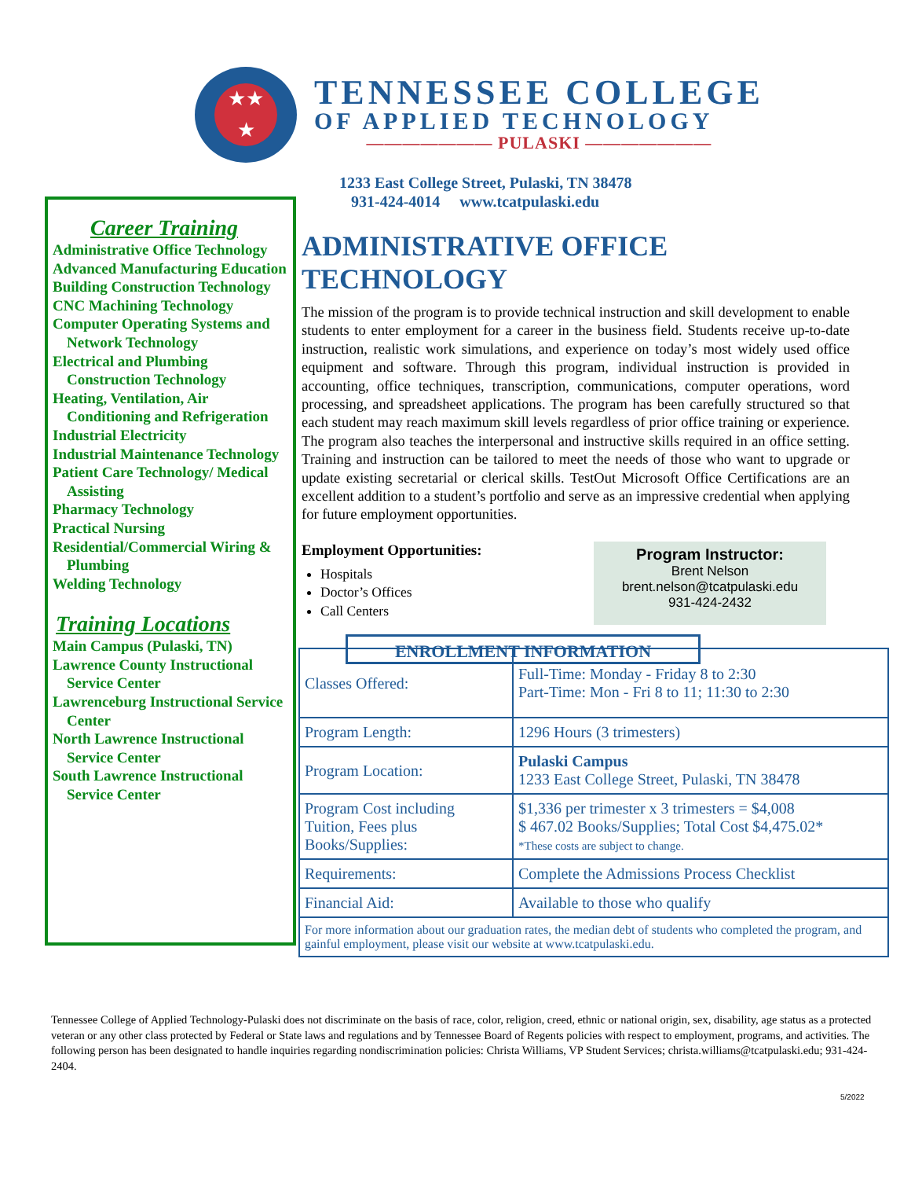★★
★
TENNESSEE COLLEGE
OF APPLIED TECHNOLOGY
——————— PULASKI ———————
1233 East College Street, Pulaski, TN 38478
931-424-4014 www.tcatpulaski.edu
Career Training
Administrative Office Technology
Advanced Manufacturing Education
Building Construction Technology
CNC Machining Technology
Computer Operating Systems and Network Technology
Electrical and Plumbing Construction Technology
Heating, Ventilation, Air Conditioning and Refrigeration
Industrial Electricity
Industrial Maintenance Technology
Patient Care Technology/ Medical Assisting
Pharmacy Technology
Practical Nursing
Residential/Commercial Wiring & Plumbing
Welding Technology
Training Locations
Main Campus (Pulaski, TN)
Lawrence County Instructional Service Center
Lawrenceburg Instructional Service Center
North Lawrence Instructional Service Center
South Lawrence Instructional Service Center
ADMINISTRATIVE OFFICE TECHNOLOGY
The mission of the program is to provide technical instruction and skill development to enable students to enter employment for a career in the business field. Students receive up-to-date instruction, realistic work simulations, and experience on today’s most widely used office equipment and software. Through this program, individual instruction is provided in accounting, office techniques, transcription, communications, computer operations, word processing, and spreadsheet applications. The program has been carefully structured so that each student may reach maximum skill levels regardless of prior office training or experience. The program also teaches the interpersonal and instructive skills required in an office setting. Training and instruction can be tailored to meet the needs of those who want to upgrade or update existing secretarial or clerical skills. TestOut Microsoft Office Certifications are an excellent addition to a student’s portfolio and serve as an impressive credential when applying for future employment opportunities.
Employment Opportunities:
Hospitals
Doctor’s Offices
Call Centers
Program Instructor:
Brent Nelson
brent.nelson@tcatpulaski.edu
931-424-2432
ENROLLMENT INFORMATION
| Classes Offered: | Full-Time: Monday - Friday 8 to 2:30 Part-Time: Mon - Fri 8 to 11; 11:30 to 2:30 |
| Program Length: | 1296 Hours (3 trimesters) |
| Program Location: | Pulaski Campus 1233 East College Street, Pulaski, TN 38478 |
| Program Cost including Tuition, Fees plus Books/Supplies: | $1,336 per trimester x 3 trimesters = $4,008 $ 467.02 Books/Supplies; Total Cost $4,475.02* *These costs are subject to change. |
| Requirements: | Complete the Admissions Process Checklist |
| Financial Aid: | Available to those who qualify |
| For more information about our graduation rates, the median debt of students who completed the program, and gainful employment, please visit our website at www.tcatpulaski.edu. | |
Tennessee College of Applied Technology-Pulaski does not discriminate on the basis of race, color, religion, creed, ethnic or national origin, sex, disability, age status as a protected veteran or any other class protected by Federal or State laws and regulations and by Tennessee Board of Regents policies with respect to employment, programs, and activities. The following person has been designated to handle inquiries regarding nondiscrimination policies: Christa Williams, VP Student Services; christa.williams@tcatpulaski.edu; 931-424-2404.
5/2022